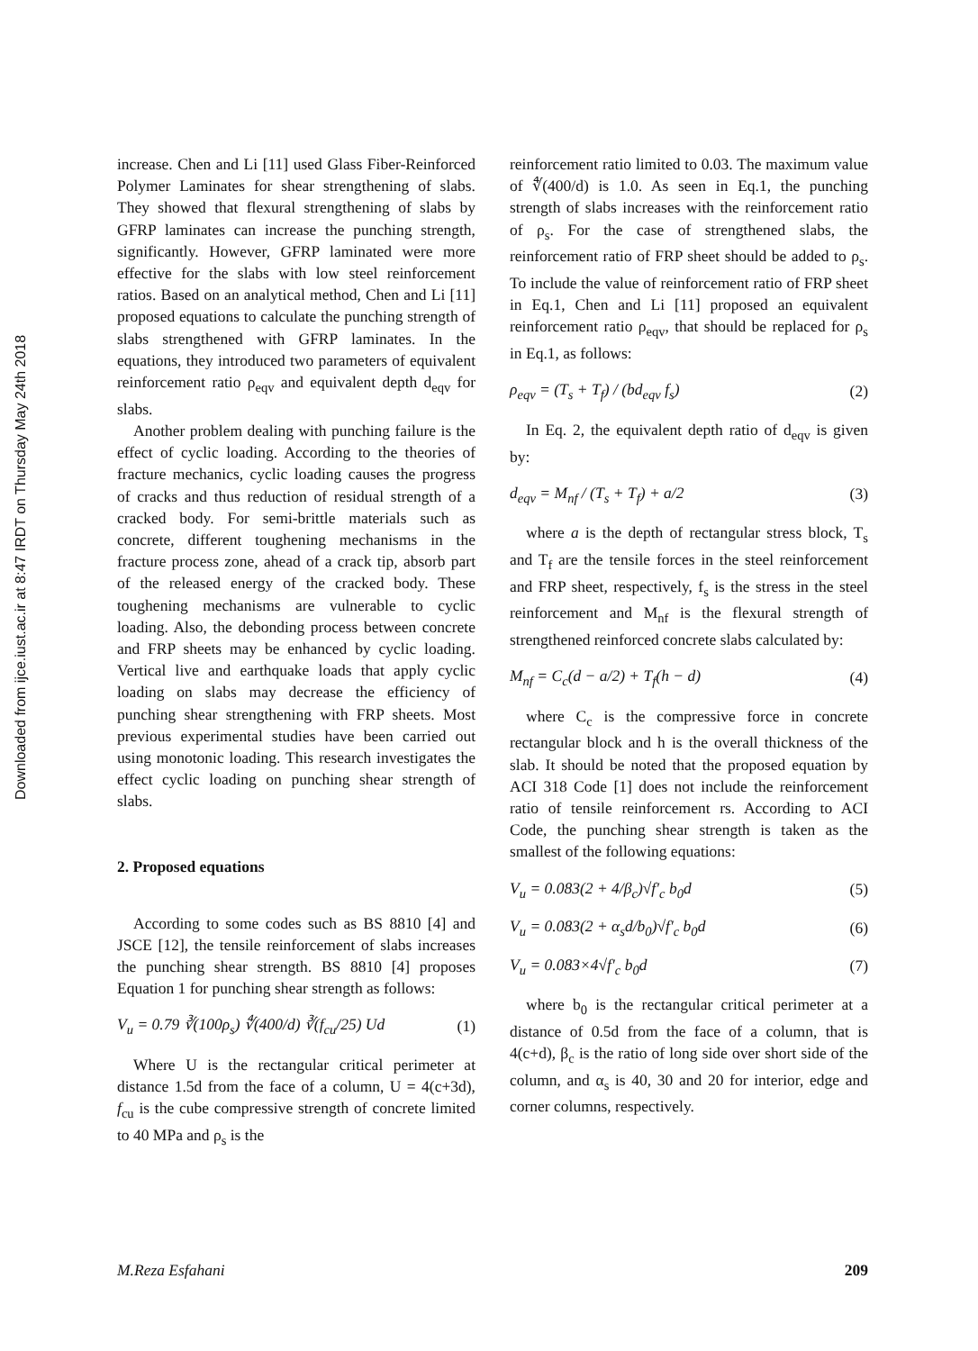Downloaded from ijce.iust.ac.ir at 8:47 IRDT on Thursday May 24th 2018
increase. Chen and Li [11] used Glass Fiber-Reinforced Polymer Laminates for shear strengthening of slabs. They showed that flexural strengthening of slabs by GFRP laminates can increase the punching strength, significantly. However, GFRP laminated were more effective for the slabs with low steel reinforcement ratios. Based on an analytical method, Chen and Li [11] proposed equations to calculate the punching strength of slabs strengthened with GFRP laminates. In the equations, they introduced two parameters of equivalent reinforcement ratio ρ<sub>eqv</sub> and equivalent depth d<sub>eqv</sub> for slabs.
Another problem dealing with punching failure is the effect of cyclic loading. According to the theories of fracture mechanics, cyclic loading causes the progress of cracks and thus reduction of residual strength of a cracked body. For semi-brittle materials such as concrete, different toughening mechanisms in the fracture process zone, ahead of a crack tip, absorb part of the released energy of the cracked body. These toughening mechanisms are vulnerable to cyclic loading. Also, the debonding process between concrete and FRP sheets may be enhanced by cyclic loading. Vertical live and earthquake loads that apply cyclic loading on slabs may decrease the efficiency of punching shear strengthening with FRP sheets. Most previous experimental studies have been carried out using monotonic loading. This research investigates the effect cyclic loading on punching shear strength of slabs.
2. Proposed equations
According to some codes such as BS 8810 [4] and JSCE [12], the tensile reinforcement of slabs increases the punching shear strength. BS 8810 [4] proposes Equation 1 for punching shear strength as follows:
V<sub>u</sub> = 0.79 ∛(100ρ<sub>s</sub>) ∜(400/d) ∛(f<sub>cu</sub>/25) Ud (1)
Where U is the rectangular critical perimeter at distance 1.5d from the face of a column, U = 4(c+3d), f<sub>cu</sub> is the cube compressive strength of concrete limited to 40 MPa and ρ<sub>s</sub> is the
reinforcement ratio limited to 0.03. The maximum value of ∜(400/d) is 1.0. As seen in Eq.1, the punching strength of slabs increases with the reinforcement ratio of ρ<sub>s</sub>. For the case of strengthened slabs, the reinforcement ratio of FRP sheet should be added to ρ<sub>s</sub>. To include the value of reinforcement ratio of FRP sheet in Eq.1, Chen and Li [11] proposed an equivalent reinforcement ratio ρ<sub>eqv</sub>, that should be replaced for ρ<sub>s</sub> in Eq.1, as follows:
ρ<sub>eqv</sub> = (T<sub>s</sub> + T<sub>f</sub>) / (bd<sub>eqv</sub> f<sub>s</sub>) (2)
In Eq. 2, the equivalent depth ratio of d<sub>eqv</sub> is given by:
d<sub>eqv</sub> = M<sub>nf</sub> / (T<sub>s</sub> + T<sub>f</sub>) + a/2 (3)
where a is the depth of rectangular stress block, T<sub>s</sub> and T<sub>f</sub> are the tensile forces in the steel reinforcement and FRP sheet, respectively, f<sub>s</sub> is the stress in the steel reinforcement and M<sub>nf</sub> is the flexural strength of strengthened reinforced concrete slabs calculated by:
M<sub>nf</sub> = C<sub>c</sub>(d − a/2) + T<sub>f</sub>(h − d) (4)
where C<sub>c</sub> is the compressive force in concrete rectangular block and h is the overall thickness of the slab. It should be noted that the proposed equation by ACI 318 Code [1] does not include the reinforcement ratio of tensile reinforcement rs. According to ACI Code, the punching shear strength is taken as the smallest of the following equations:
V<sub>u</sub> = 0.083(2 + 4/β<sub>c</sub>)√f′<sub>c</sub> b<sub>0</sub>d (5)
V<sub>u</sub> = 0.083(2 + α<sub>s</sub>d/b<sub>0</sub>)√f′<sub>c</sub> b<sub>0</sub>d (6)
V<sub>u</sub> = 0.083×4√f′<sub>c</sub> b<sub>0</sub>d (7)
where b<sub>0</sub> is the rectangular critical perimeter at a distance of 0.5d from the face of a column, that is 4(c+d), β<sub>c</sub> is the ratio of long side over short side of the column, and α<sub>s</sub> is 40, 30 and 20 for interior, edge and corner columns, respectively.
M.Reza Esfahani 209